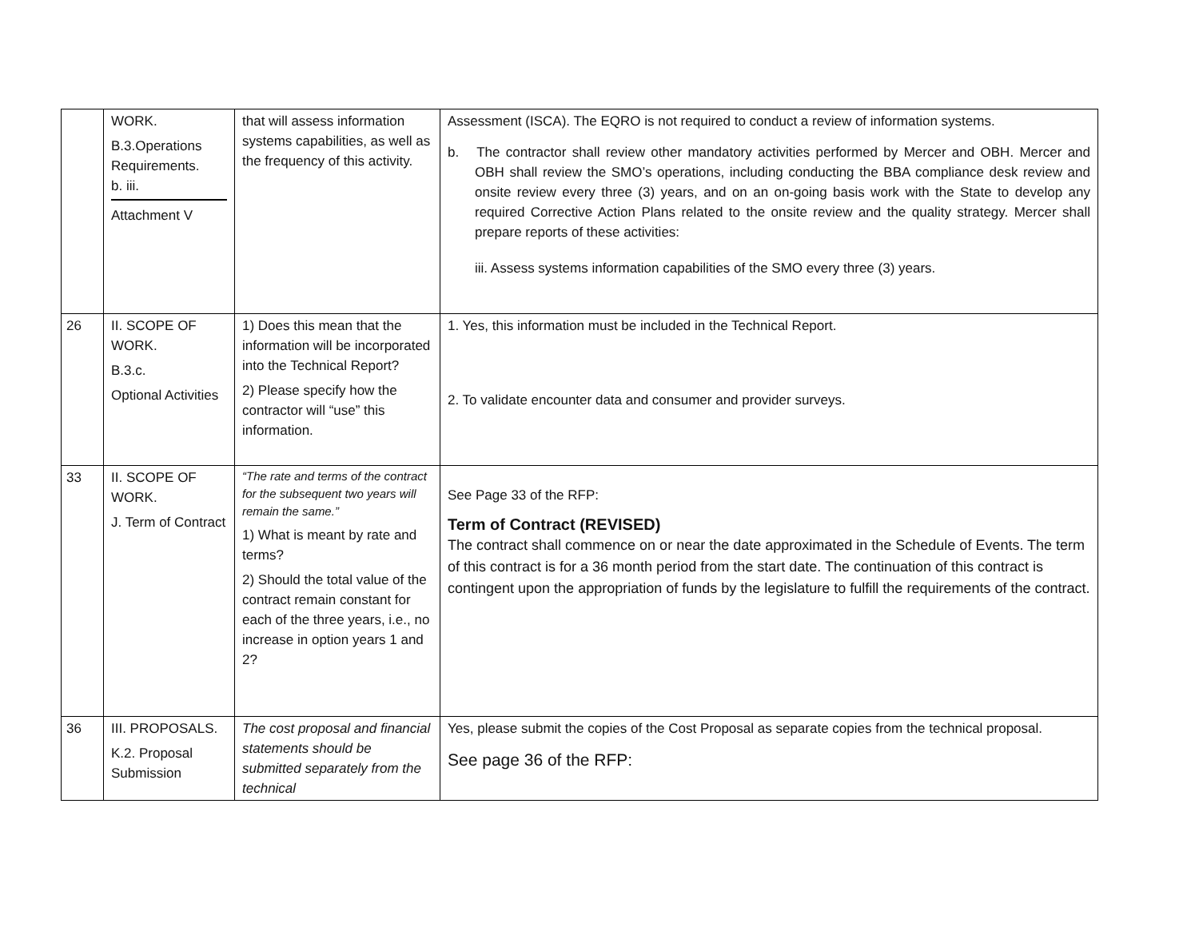| | WORK. B.3.Operations Requirements. b. iii. Attachment V | that will assess information systems capabilities, as well as the frequency of this activity. | Assessment (ISCA). The EQRO is not required to conduct a review of information systems. b. The contractor shall review other mandatory activities performed by Mercer and OBH. Mercer and OBH shall review the SMO’s operations, including conducting the BBA compliance desk review and onsite review every three (3) years, and on an on-going basis work with the State to develop any required Corrective Action Plans related to the onsite review and the quality strategy. Mercer shall prepare reports of these activities: iii. Assess systems information capabilities of the SMO every three (3) years. |
| 26 | II. SCOPE OF WORK. B.3.c. Optional Activities | 1) Does this mean that the information will be incorporated into the Technical Report? 2) Please specify how the contractor will “use” this information. | 1. Yes, this information must be included in the Technical Report. 2. To validate encounter data and consumer and provider surveys. |
| 33 | II. SCOPE OF WORK. J. Term of Contract | “The rate and terms of the contract for the subsequent two years will remain the same.” 1) What is meant by rate and terms? 2) Should the total value of the contract remain constant for each of the three years, i.e., no increase in option years 1 and 2? | See Page 33 of the RFP: Term of Contract (REVISED) The contract shall commence on or near the date approximated in the Schedule of Events. The term of this contract is for a 36 month period from the start date. The continuation of this contract is contingent upon the appropriation of funds by the legislature to fulfill the requirements of the contract. |
| 36 | III. PROPOSALS. K.2. Proposal Submission | The cost proposal and financial statements should be submitted separately from the technical | Yes, please submit the copies of the Cost Proposal as separate copies from the technical proposal. See page 36 of the RFP: |